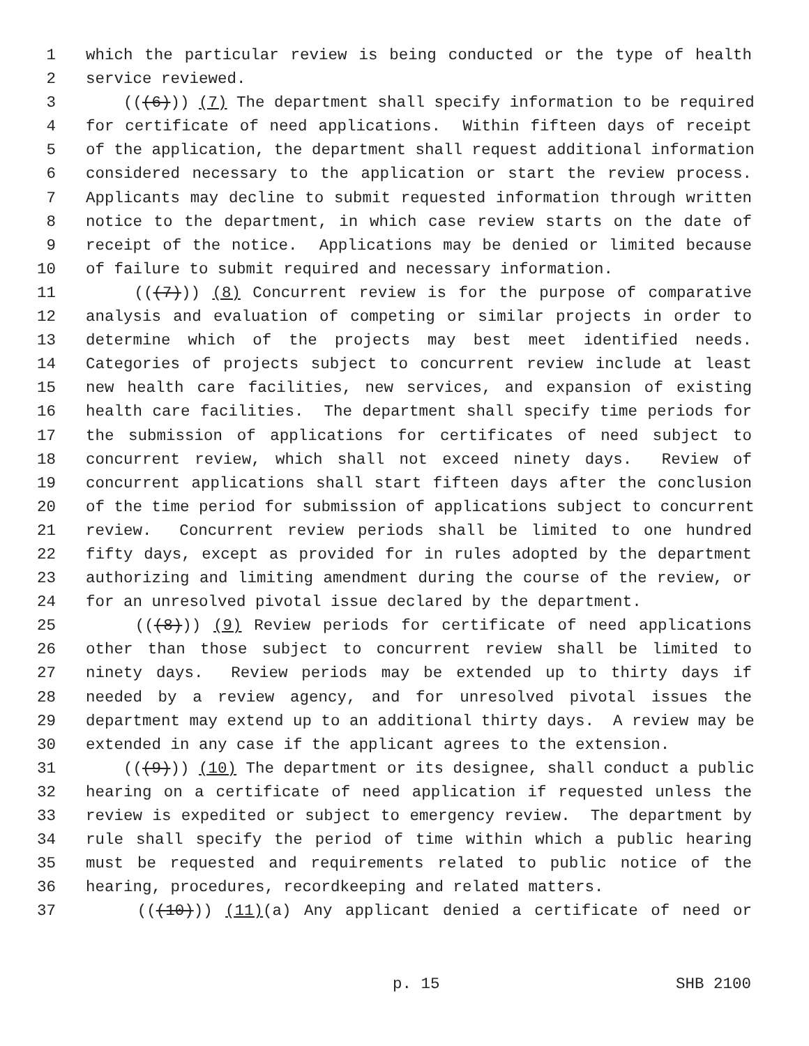1 which the particular review is being conducted or the type of health
2 service reviewed.
3 (((6))) (7) The department shall specify information to be required
4 for certificate of need applications. Within fifteen days of receipt
5 of the application, the department shall request additional information
6 considered necessary to the application or start the review process.
7 Applicants may decline to submit requested information through written
8 notice to the department, in which case review starts on the date of
9 receipt of the notice. Applications may be denied or limited because
10 of failure to submit required and necessary information.
11 (((7))) (8) Concurrent review is for the purpose of comparative
12 analysis and evaluation of competing or similar projects in order to
13 determine which of the projects may best meet identified needs.
14 Categories of projects subject to concurrent review include at least
15 new health care facilities, new services, and expansion of existing
16 health care facilities. The department shall specify time periods for
17 the submission of applications for certificates of need subject to
18 concurrent review, which shall not exceed ninety days. Review of
19 concurrent applications shall start fifteen days after the conclusion
20 of the time period for submission of applications subject to concurrent
21 review. Concurrent review periods shall be limited to one hundred
22 fifty days, except as provided for in rules adopted by the department
23 authorizing and limiting amendment during the course of the review, or
24 for an unresolved pivotal issue declared by the department.
25 (((8))) (9) Review periods for certificate of need applications
26 other than those subject to concurrent review shall be limited to
27 ninety days. Review periods may be extended up to thirty days if
28 needed by a review agency, and for unresolved pivotal issues the
29 department may extend up to an additional thirty days. A review may be
30 extended in any case if the applicant agrees to the extension.
31 (((9))) (10) The department or its designee, shall conduct a public
32 hearing on a certificate of need application if requested unless the
33 review is expedited or subject to emergency review. The department by
34 rule shall specify the period of time within which a public hearing
35 must be requested and requirements related to public notice of the
36 hearing, procedures, recordkeeping and related matters.
37 (((10))) (11)(a) Any applicant denied a certificate of need or
p. 15 SHB 2100